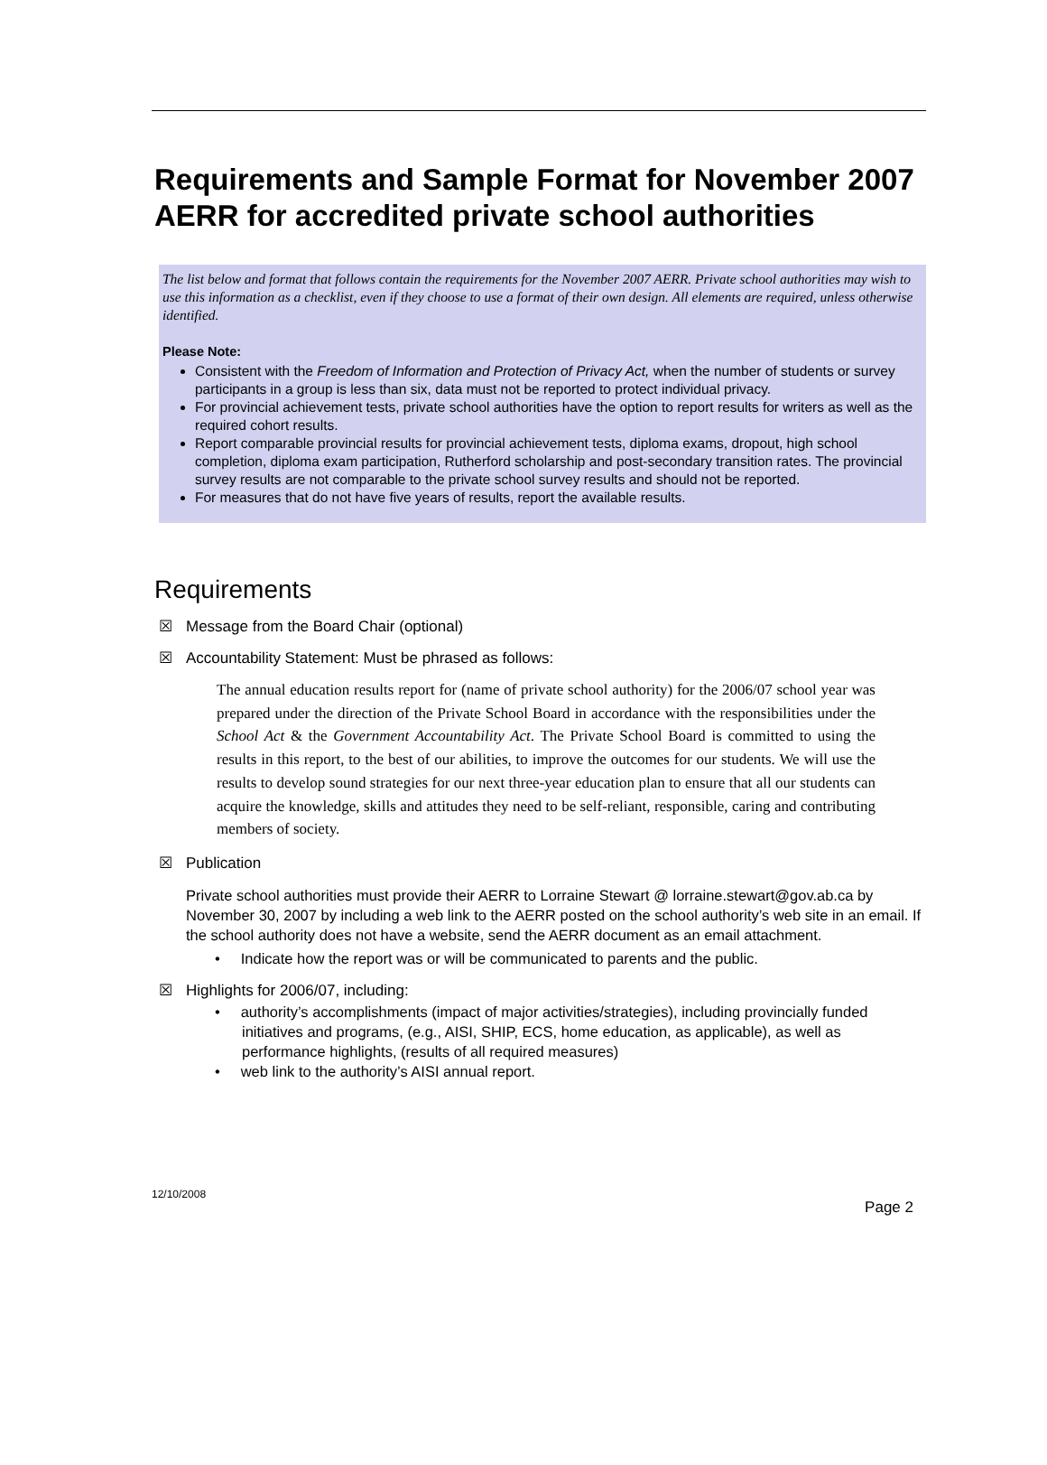Requirements and Sample Format for November 2007 AERR for accredited private school authorities
The list below and format that follows contain the requirements for the November 2007 AERR. Private school authorities may wish to use this information as a checklist, even if they choose to use a format of their own design. All elements are required, unless otherwise identified.
Please Note:
Consistent with the Freedom of Information and Protection of Privacy Act, when the number of students or survey participants in a group is less than six, data must not be reported to protect individual privacy.
For provincial achievement tests, private school authorities have the option to report results for writers as well as the required cohort results.
Report comparable provincial results for provincial achievement tests, diploma exams, dropout, high school completion, diploma exam participation, Rutherford scholarship and post-secondary transition rates. The provincial survey results are not comparable to the private school survey results and should not be reported.
For measures that do not have five years of results, report the available results.
Requirements
☒ Message from the Board Chair (optional)
☒ Accountability Statement: Must be phrased as follows:
The annual education results report for (name of private school authority) for the 2006/07 school year was prepared under the direction of the Private School Board in accordance with the responsibilities under the School Act & the Government Accountability Act. The Private School Board is committed to using the results in this report, to the best of our abilities, to improve the outcomes for our students. We will use the results to develop sound strategies for our next three-year education plan to ensure that all our students can acquire the knowledge, skills and attitudes they need to be self-reliant, responsible, caring and contributing members of society.
☒ Publication
Private school authorities must provide their AERR to Lorraine Stewart @ lorraine.stewart@gov.ab.ca by November 30, 2007 by including a web link to the AERR posted on the school authority’s web site in an email. If the school authority does not have a website, send the AERR document as an email attachment.
• Indicate how the report was or will be communicated to parents and the public.
☒ Highlights for 2006/07, including:
• authority’s accomplishments (impact of major activities/strategies), including provincially funded initiatives and programs, (e.g., AISI, SHIP, ECS, home education, as applicable), as well as performance highlights, (results of all required measures)
• web link to the authority’s AISI annual report.
12/10/2008
Page 2